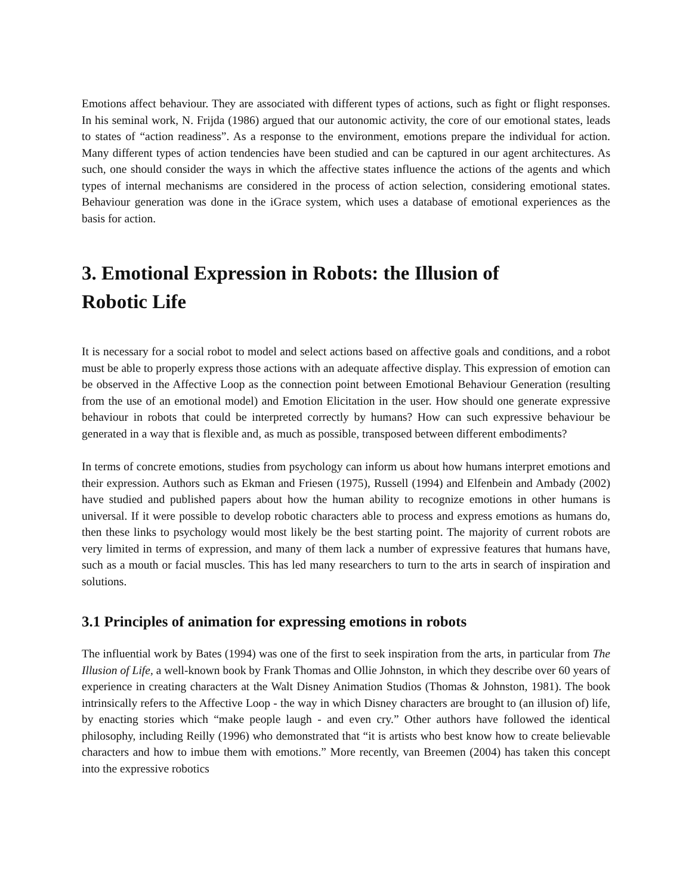Emotions affect behaviour. They are associated with different types of actions, such as fight or flight responses. In his seminal work, N. Frijda (1986) argued that our autonomic activity, the core of our emotional states, leads to states of “action readiness”. As a response to the environment, emotions prepare the individual for action. Many different types of action tendencies have been studied and can be captured in our agent architectures. As such, one should consider the ways in which the affective states influence the actions of the agents and which types of internal mechanisms are considered in the process of action selection, considering emotional states. Behaviour generation was done in the iGrace system, which uses a database of emotional experiences as the basis for action.
3. Emotional Expression in Robots: the Illusion of Robotic Life
It is necessary for a social robot to model and select actions based on affective goals and conditions, and a robot must be able to properly express those actions with an adequate affective display. This expression of emotion can be observed in the Affective Loop as the connection point between Emotional Behaviour Generation (resulting from the use of an emotional model) and Emotion Elicitation in the user. How should one generate expressive behaviour in robots that could be interpreted correctly by humans? How can such expressive behaviour be generated in a way that is flexible and, as much as possible, transposed between different embodiments?
In terms of concrete emotions, studies from psychology can inform us about how humans interpret emotions and their expression. Authors such as Ekman and Friesen (1975), Russell (1994) and Elfenbein and Ambady (2002) have studied and published papers about how the human ability to recognize emotions in other humans is universal. If it were possible to develop robotic characters able to process and express emotions as humans do, then these links to psychology would most likely be the best starting point. The majority of current robots are very limited in terms of expression, and many of them lack a number of expressive features that humans have, such as a mouth or facial muscles. This has led many researchers to turn to the arts in search of inspiration and solutions.
3.1 Principles of animation for expressing emotions in robots
The influential work by Bates (1994) was one of the first to seek inspiration from the arts, in particular from The Illusion of Life, a well-known book by Frank Thomas and Ollie Johnston, in which they describe over 60 years of experience in creating characters at the Walt Disney Animation Studios (Thomas & Johnston, 1981). The book intrinsically refers to the Affective Loop - the way in which Disney characters are brought to (an illusion of) life, by enacting stories which “make people laugh - and even cry.” Other authors have followed the identical philosophy, including Reilly (1996) who demonstrated that “it is artists who best know how to create believable characters and how to imbue them with emotions.” More recently, van Breemen (2004) has taken this concept into the expressive robotics